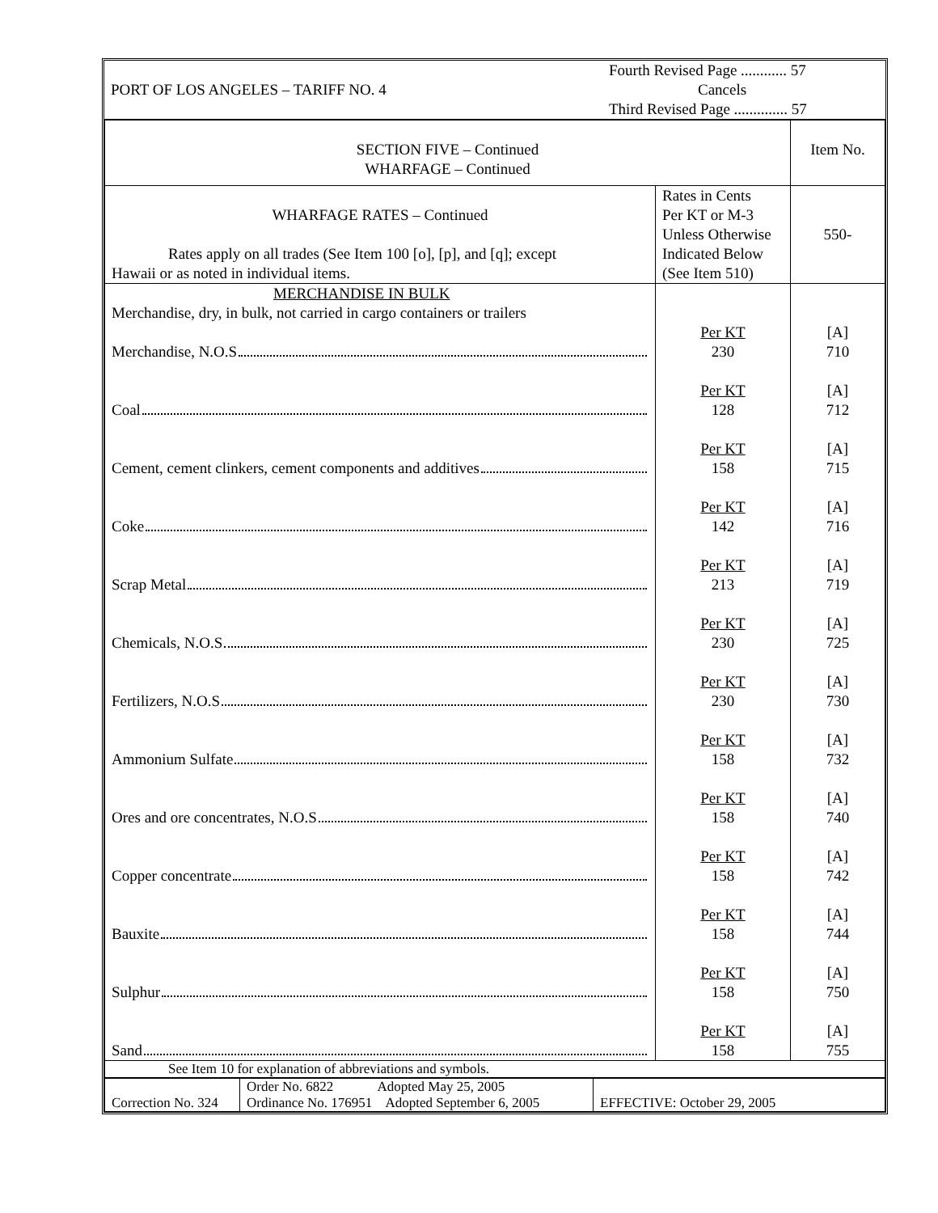| PORT OF LOS ANGELES – TARIFF NO. 4 | Fourth Revised Page ............ 57 Cancels Third Revised Page .............. 57 |
| SECTION FIVE – Continued WHARFAGE – Continued | | Item No. |
| WHARFAGE RATES – Continued Rates apply on all trades (See Item 100 [o], [p], and [q]; except Hawaii or as noted in individual items. | Rates in Cents Per KT or M-3 Unless Otherwise Indicated Below (See Item 510) | 550- |
| MERCHANDISE IN BULK Merchandise, dry, in bulk, not carried in cargo containers or trailers | | |
| Merchandise, N.O.S | Per KT 230 | [A] 710 |
| Coal | Per KT 128 | [A] 712 |
| Cement, cement clinkers, cement components and additives | Per KT 158 | [A] 715 |
| Coke | Per KT 142 | [A] 716 |
| Scrap Metal | Per KT 213 | [A] 719 |
| Chemicals, N.O.S | Per KT 230 | [A] 725 |
| Fertilizers, N.O.S | Per KT 230 | [A] 730 |
| Ammonium Sulfate | Per KT 158 | [A] 732 |
| Ores and ore concentrates, N.O.S | Per KT 158 | [A] 740 |
| Copper concentrate | Per KT 158 | [A] 742 |
| Bauxite | Per KT 158 | [A] 744 |
| Sulphur | Per KT 158 | [A] 750 |
| Sand | Per KT 158 | [A] 755 |
| See Item 10 for explanation of abbreviations and symbols. | | |
| Correction No. 324 | Order No. 6822 Adopted May 25, 2005 Ordinance No. 176951 Adopted September 6, 2005 | EFFECTIVE: October 29, 2005 |